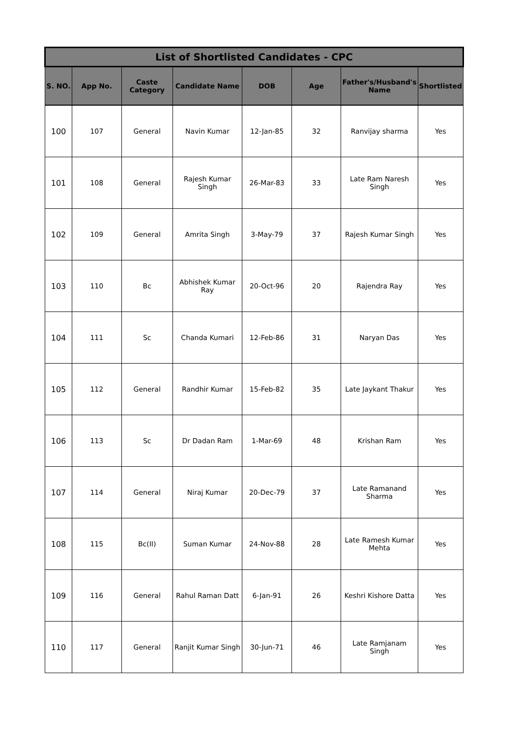| List of Shortlisted Candidates - CPC | | | | | | | |
| --- | --- | --- | --- | --- | --- | --- | --- |
| S. NO. | App No. | Caste Category | Candidate Name | DOB | Age | Father's/Husband's Name | Shortlisted |
| 100 | 107 | General | Navin Kumar | 12-Jan-85 | 32 | Ranvijay sharma | Yes |
| 101 | 108 | General | Rajesh Kumar Singh | 26-Mar-83 | 33 | Late Ram Naresh Singh | Yes |
| 102 | 109 | General | Amrita Singh | 3-May-79 | 37 | Rajesh Kumar Singh | Yes |
| 103 | 110 | Bc | Abhishek Kumar Ray | 20-Oct-96 | 20 | Rajendra Ray | Yes |
| 104 | 111 | Sc | Chanda Kumari | 12-Feb-86 | 31 | Naryan Das | Yes |
| 105 | 112 | General | Randhir Kumar | 15-Feb-82 | 35 | Late Jaykant Thakur | Yes |
| 106 | 113 | Sc | Dr Dadan Ram | 1-Mar-69 | 48 | Krishan Ram | Yes |
| 107 | 114 | General | Niraj Kumar | 20-Dec-79 | 37 | Late Ramanand Sharma | Yes |
| 108 | 115 | Bc(II) | Suman Kumar | 24-Nov-88 | 28 | Late Ramesh Kumar Mehta | Yes |
| 109 | 116 | General | Rahul Raman Datt | 6-Jan-91 | 26 | Keshri Kishore Datta | Yes |
| 110 | 117 | General | Ranjit Kumar Singh | 30-Jun-71 | 46 | Late Ramjanam Singh | Yes |